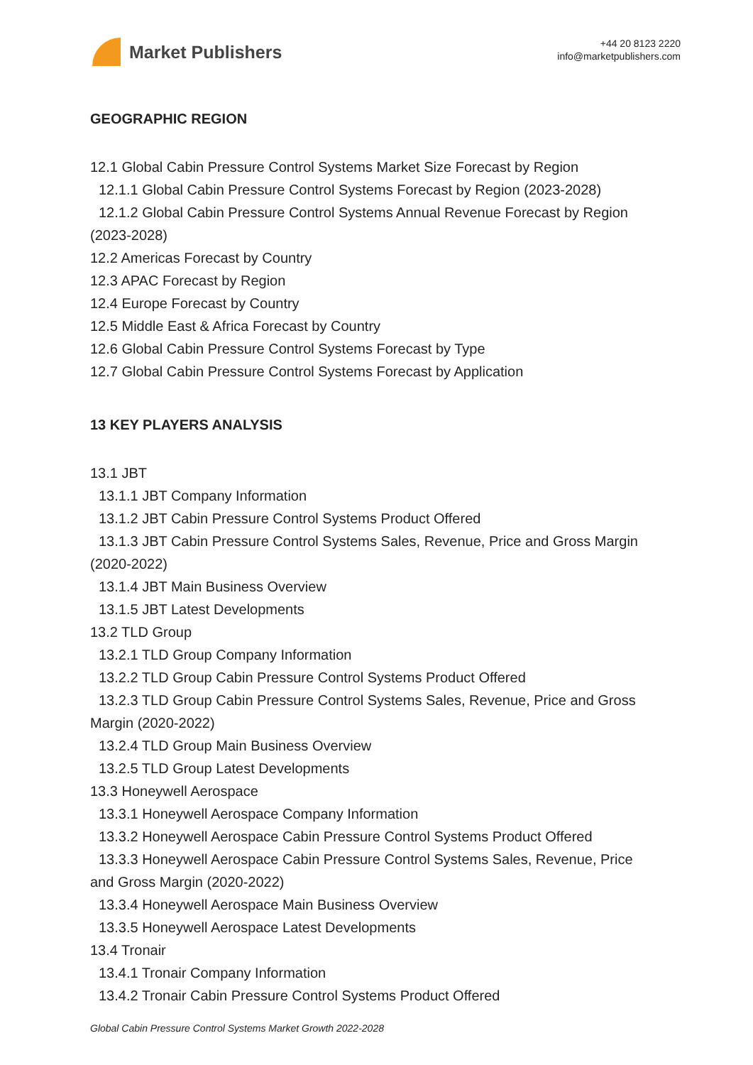Market Publishers
+44 20 8123 2220
info@marketpublishers.com
GEOGRAPHIC REGION
12.1 Global Cabin Pressure Control Systems Market Size Forecast by Region
12.1.1 Global Cabin Pressure Control Systems Forecast by Region (2023-2028)
12.1.2 Global Cabin Pressure Control Systems Annual Revenue Forecast by Region
(2023-2028)
12.2 Americas Forecast by Country
12.3 APAC Forecast by Region
12.4 Europe Forecast by Country
12.5 Middle East & Africa Forecast by Country
12.6 Global Cabin Pressure Control Systems Forecast by Type
12.7 Global Cabin Pressure Control Systems Forecast by Application
13 KEY PLAYERS ANALYSIS
13.1 JBT
13.1.1 JBT Company Information
13.1.2 JBT Cabin Pressure Control Systems Product Offered
13.1.3 JBT Cabin Pressure Control Systems Sales, Revenue, Price and Gross Margin
(2020-2022)
13.1.4 JBT Main Business Overview
13.1.5 JBT Latest Developments
13.2 TLD Group
13.2.1 TLD Group Company Information
13.2.2 TLD Group Cabin Pressure Control Systems Product Offered
13.2.3 TLD Group Cabin Pressure Control Systems Sales, Revenue, Price and Gross
Margin (2020-2022)
13.2.4 TLD Group Main Business Overview
13.2.5 TLD Group Latest Developments
13.3 Honeywell Aerospace
13.3.1 Honeywell Aerospace Company Information
13.3.2 Honeywell Aerospace Cabin Pressure Control Systems Product Offered
13.3.3 Honeywell Aerospace Cabin Pressure Control Systems Sales, Revenue, Price
and Gross Margin (2020-2022)
13.3.4 Honeywell Aerospace Main Business Overview
13.3.5 Honeywell Aerospace Latest Developments
13.4 Tronair
13.4.1 Tronair Company Information
13.4.2 Tronair Cabin Pressure Control Systems Product Offered
Global Cabin Pressure Control Systems Market Growth 2022-2028